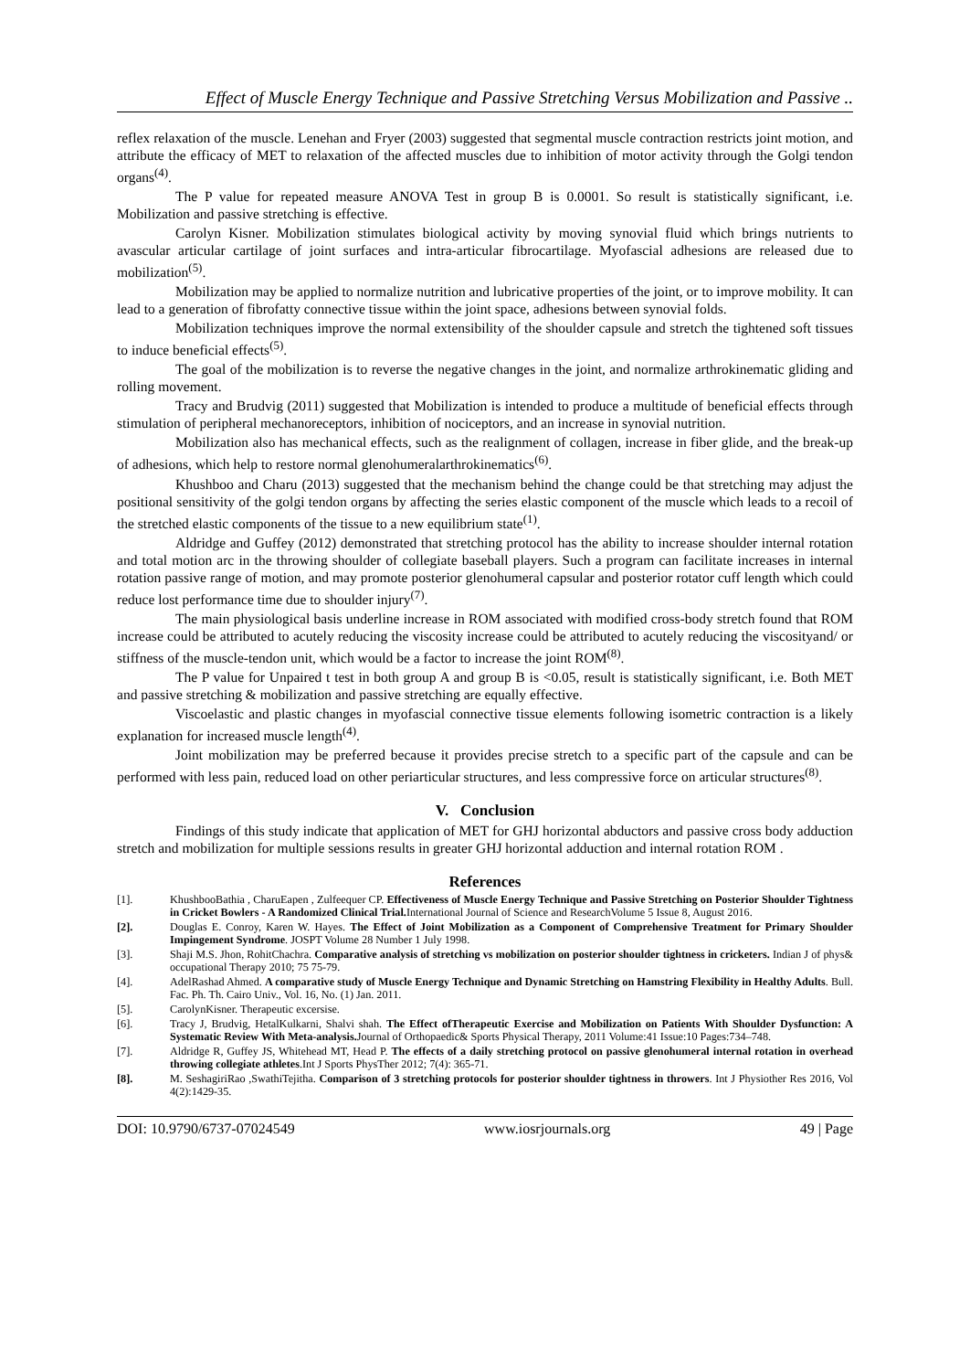Effect of Muscle Energy Technique and Passive Stretching Versus Mobilization and Passive ..
reflex relaxation of the muscle. Lenehan and Fryer (2003) suggested that segmental muscle contraction restricts joint motion, and attribute the efficacy of MET to relaxation of the affected muscles due to inhibition of motor activity through the Golgi tendon organs<sup>(4)</sup>.
The P value for repeated measure ANOVA Test in group B is 0.0001. So result is statistically significant, i.e. Mobilization and passive stretching is effective.
Carolyn Kisner. Mobilization stimulates biological activity by moving synovial fluid which brings nutrients to avascular articular cartilage of joint surfaces and intra-articular fibrocartilage. Myofascial adhesions are released due to mobilization<sup>(5)</sup>.
Mobilization may be applied to normalize nutrition and lubricative properties of the joint, or to improve mobility. It can lead to a generation of fibrofatty connective tissue within the joint space, adhesions between synovial folds.
Mobilization techniques improve the normal extensibility of the shoulder capsule and stretch the tightened soft tissues to induce beneficial effects<sup>(5)</sup>.
The goal of the mobilization is to reverse the negative changes in the joint, and normalize arthrokinematic gliding and rolling movement.
Tracy and Brudvig (2011) suggested that Mobilization is intended to produce a multitude of beneficial effects through stimulation of peripheral mechanoreceptors, inhibition of nociceptors, and an increase in synovial nutrition.
Mobilization also has mechanical effects, such as the realignment of collagen, increase in fiber glide, and the break-up of adhesions, which help to restore normal glenohumeralarthrokinematics<sup>(6)</sup>.
Khushboo and Charu (2013) suggested that the mechanism behind the change could be that stretching may adjust the positional sensitivity of the golgi tendon organs by affecting the series elastic component of the muscle which leads to a recoil of the stretched elastic components of the tissue to a new equilibrium state<sup>(1)</sup>.
Aldridge and Guffey (2012) demonstrated that stretching protocol has the ability to increase shoulder internal rotation and total motion arc in the throwing shoulder of collegiate baseball players. Such a program can facilitate increases in internal rotation passive range of motion, and may promote posterior glenohumeral capsular and posterior rotator cuff length which could reduce lost performance time due to shoulder injury<sup>(7)</sup>.
The main physiological basis underline increase in ROM associated with modified cross-body stretch found that ROM increase could be attributed to acutely reducing the viscosity increase could be attributed to acutely reducing the viscosityand/ or stiffness of the muscle-tendon unit, which would be a factor to increase the joint ROM<sup>(8)</sup>.
The P value for Unpaired t test in both group A and group B is <0.05, result is statistically significant, i.e. Both MET and passive stretching & mobilization and passive stretching are equally effective.
Viscoelastic and plastic changes in myofascial connective tissue elements following isometric contraction is a likely explanation for increased muscle length<sup>(4)</sup>.
Joint mobilization may be preferred because it provides precise stretch to a specific part of the capsule and can be performed with less pain, reduced load on other periarticular structures, and less compressive force on articular structures<sup>(8)</sup>.
V. Conclusion
Findings of this study indicate that application of MET for GHJ horizontal abductors and passive cross body adduction stretch and mobilization for multiple sessions results in greater GHJ horizontal adduction and internal rotation ROM .
References
[1]. KhushbooBathia , CharuEapen , Zulfeequer CP. Effectiveness of Muscle Energy Technique and Passive Stretching on Posterior Shoulder Tightness in Cricket Bowlers - A Randomized Clinical Trial. International Journal of Science and ResearchVolume 5 Issue 8, August 2016.
[2]. Douglas E. Conroy, Karen W. Hayes. The Effect of Joint Mobilization as a Component of Comprehensive Treatment for Primary Shoulder Impingement Syndrome. JOSPT Volume 28 Number 1 July 1998.
[3]. Shaji M.S. Jhon, RohitChachra. Comparative analysis of stretching vs mobilization on posterior shoulder tightness in cricketers. Indian J of phys& occupational Therapy 2010; 75 75-79.
[4]. AdelRashad Ahmed. A comparative study of Muscle Energy Technique and Dynamic Stretching on Hamstring Flexibility in Healthy Adults. Bull. Fac. Ph. Th. Cairo Univ., Vol. 16, No. (1) Jan. 2011.
[5]. CarolynKisner. Therapeutic excersise.
[6]. Tracy J, Brudvig, HetalKulkarni, Shalvi shah. The Effect ofTherapeutic Exercise and Mobilization on Patients With Shoulder Dysfunction: A Systematic Review With Meta-analysis. Journal of Orthopaedic& Sports Physical Therapy, 2011 Volume:41 Issue:10 Pages:734–748.
[7]. Aldridge R, Guffey JS, Whitehead MT, Head P. The effects of a daily stretching protocol on passive glenohumeral internal rotation in overhead throwing collegiate athletes.Int J Sports PhysTher 2012; 7(4): 365-71.
[8]. M. SeshagiriRao ,SwathiTejitha. Comparison of 3 stretching protocols for posterior shoulder tightness in throwers. Int J Physiother Res 2016, Vol 4(2):1429-35.
DOI: 10.9790/6737-07024549 www.iosrjournals.org 49 | Page